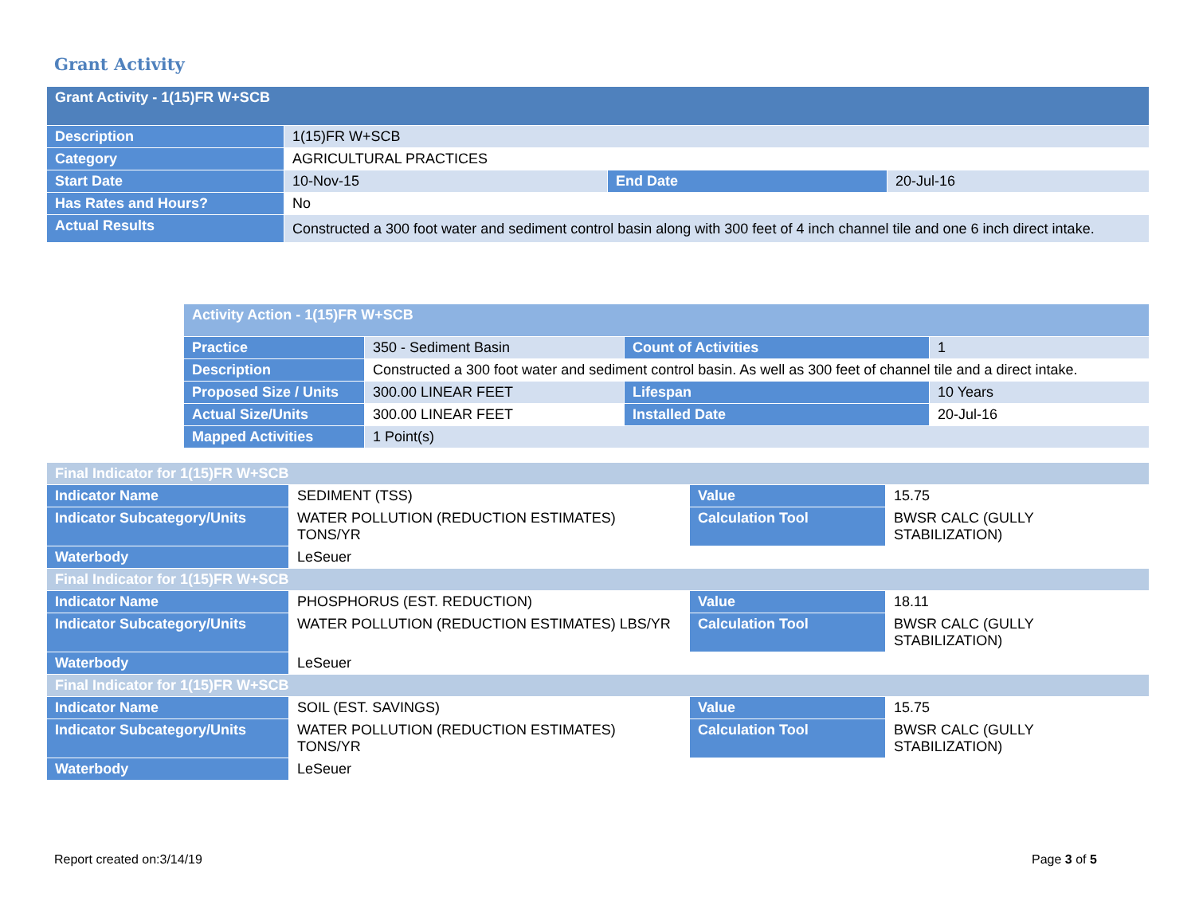Grant Activity
| Grant Activity - 1(15)FR W+SCB | | | |
| Description | 1(15)FR W+SCB | | |
| Category | AGRICULTURAL PRACTICES | | |
| Start Date | 10-Nov-15 | End Date | 20-Jul-16 |
| Has Rates and Hours? | No | | |
| Actual Results | Constructed a 300 foot water and sediment control basin along with 300 feet of 4 inch channel tile and one 6 inch direct intake. | | |
| Activity Action - 1(15)FR W+SCB | | | |
| Practice | 350 - Sediment Basin | Count of Activities | 1 |
| Description | Constructed a 300 foot water and sediment control basin. As well as 300 feet of channel tile and a direct intake. | | |
| Proposed Size / Units | 300.00 LINEAR FEET | Lifespan | 10 Years |
| Actual Size/Units | 300.00 LINEAR FEET | Installed Date | 20-Jul-16 |
| Mapped Activities | 1 Point(s) | | |
| Final Indicator for 1(15)FR W+SCB | | | |
| Indicator Name | SEDIMENT (TSS) | Value | 15.75 |
| Indicator Subcategory/Units | WATER POLLUTION (REDUCTION ESTIMATES) TONS/YR | Calculation Tool | BWSR CALC (GULLY STABILIZATION) |
| Waterbody | LeSeuer | | |
| Final Indicator for 1(15)FR W+SCB | | | |
| Indicator Name | PHOSPHORUS (EST. REDUCTION) | Value | 18.11 |
| Indicator Subcategory/Units | WATER POLLUTION (REDUCTION ESTIMATES) LBS/YR | Calculation Tool | BWSR CALC (GULLY STABILIZATION) |
| Waterbody | LeSeuer | | |
| Final Indicator for 1(15)FR W+SCB | | | |
| Indicator Name | SOIL (EST. SAVINGS) | Value | 15.75 |
| Indicator Subcategory/Units | WATER POLLUTION (REDUCTION ESTIMATES) TONS/YR | Calculation Tool | BWSR CALC (GULLY STABILIZATION) |
| Waterbody | LeSeuer | | |
Report created on:3/14/19 Page 3 of 5